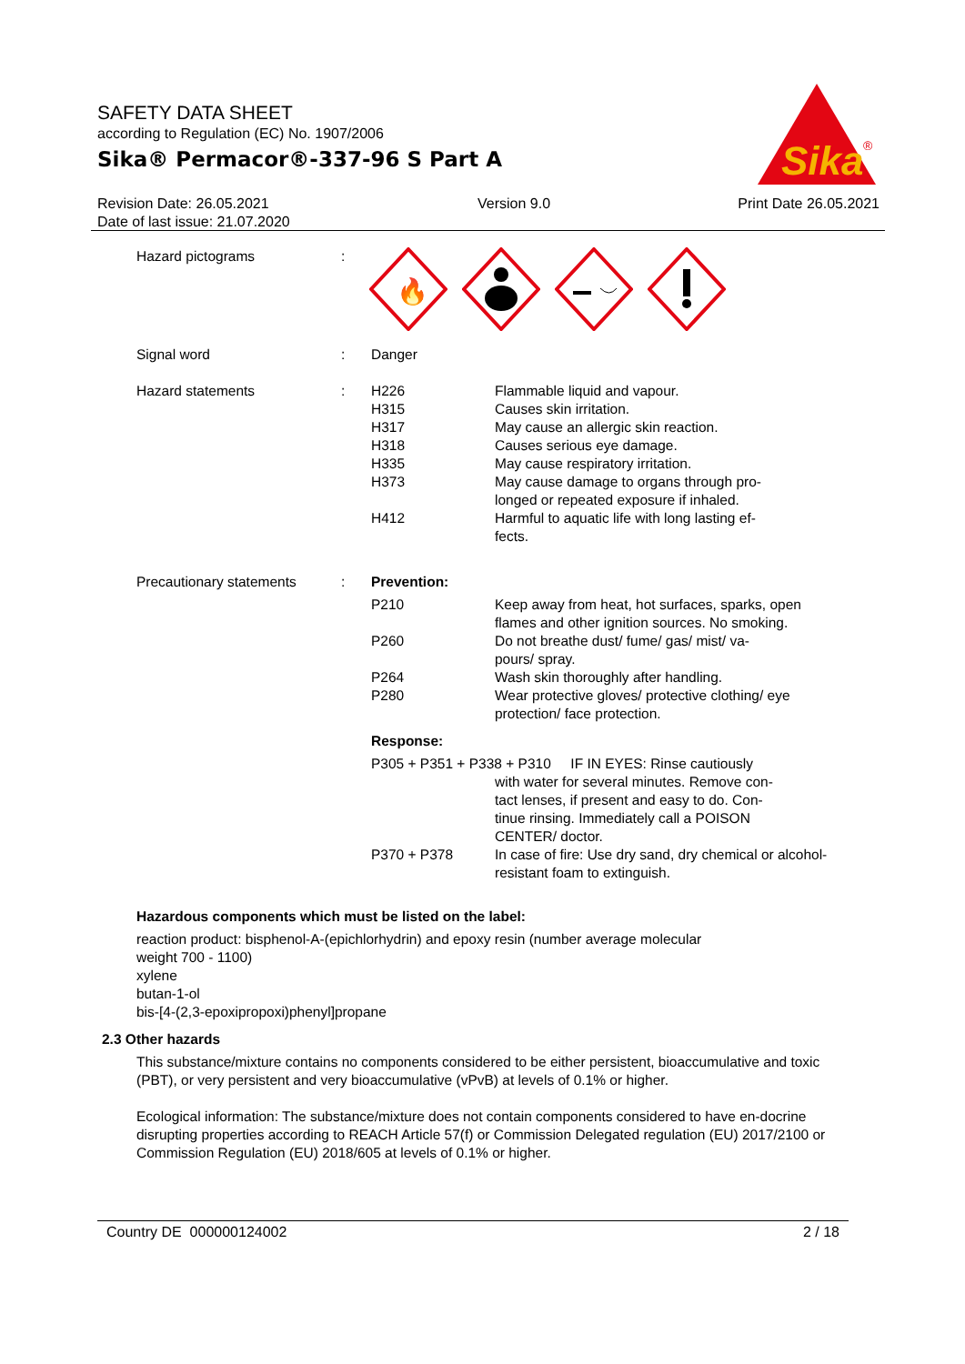SAFETY DATA SHEET
according to Regulation (EC) No. 1907/2006
Sika® Permacor®-337-96 S Part A
Sika
®
Revision Date: 26.05.2021
Date of last issue: 21.07.2020
Version 9.0 Print Date 26.05.2021
Hazard pictograms :
🔥
Signal word : Danger
Hazard statements : H226 Flammable liquid and vapour.
H315 Causes skin irritation.
H317 May cause an allergic skin reaction.
H318 Causes serious eye damage.
H335 May cause respiratory irritation.
H373 May cause damage to organs through pro-
longed or repeated exposure if inhaled.
H412 Harmful to aquatic life with long lasting ef-
fects.
Precautionary statements : Prevention:
P210 Keep away from heat, hot surfaces, sparks, open flames and other ignition sources. No smoking.
P260 Do not breathe dust/ fume/ gas/ mist/ va-
pours/ spray.
P264 Wash skin thoroughly after handling.
P280 Wear protective gloves/ protective clothing/ eye protection/ face protection.
Response:
P305 + P351 + P338 + P310 IF IN EYES: Rinse cautiously
with water for several minutes. Remove con-
tact lenses, if present and easy to do. Con-
tinue rinsing. Immediately call a POISON
CENTER/ doctor.
P370 + P378 In case of fire: Use dry sand, dry chemical or alcohol-resistant foam to extinguish.
Hazardous components which must be listed on the label:
reaction product: bisphenol-A-(epichlorhydrin) and epoxy resin (number average molecular
weight 700 - 1100)
xylene
butan-1-ol
bis-[4-(2,3-epoxipropoxi)phenyl]propane
2.3 Other hazards
This substance/mixture contains no components considered to be either persistent, bioaccumulative and toxic (PBT), or very persistent and very bioaccumulative (vPvB) at levels of 0.1% or higher.
Ecological information: The substance/mixture does not contain components considered to have en-docrine disrupting properties according to REACH Article 57(f) or Commission Delegated regulation (EU) 2017/2100 or Commission Regulation (EU) 2018/605 at levels of 0.1% or higher.
Country DE 000000124002 2 / 18